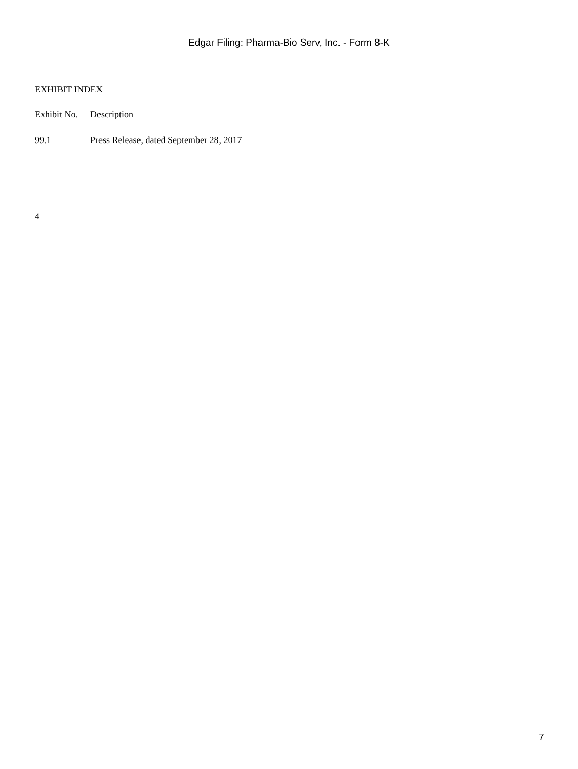Edgar Filing: Pharma-Bio Serv, Inc. - Form 8-K
EXHIBIT INDEX
| Exhibit No. | Description |
| 99.1 | Press Release, dated September 28, 2017 |
4
7